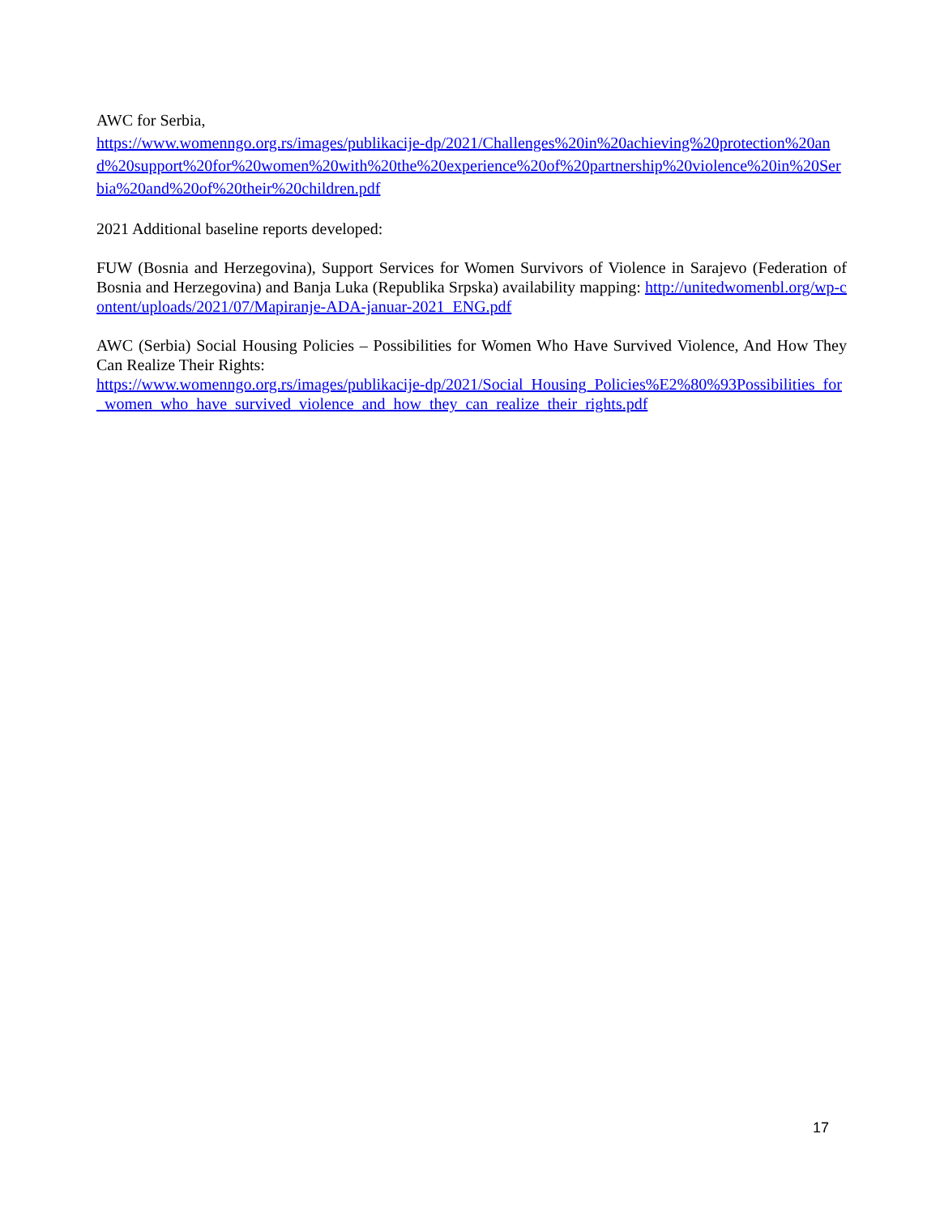AWC for Serbia,
https://www.womenngo.org.rs/images/publikacije-dp/2021/Challenges%20in%20achieving%20protection%20and%20support%20for%20women%20with%20the%20experience%20of%20partnership%20violence%20in%20Serbia%20and%20of%20their%20children.pdf
2021 Additional baseline reports developed:
FUW (Bosnia and Herzegovina), Support Services for Women Survivors of Violence in Sarajevo (Federation of Bosnia and Herzegovina) and Banja Luka (Republika Srpska) availability mapping: http://unitedwomenbl.org/wp-content/uploads/2021/07/Mapiranje-ADA-januar-2021_ENG.pdf
AWC (Serbia) Social Housing Policies – Possibilities for Women Who Have Survived Violence, And How They Can Realize Their Rights:
https://www.womenngo.org.rs/images/publikacije-dp/2021/Social_Housing_Policies%E2%80%93Possibilities_for_women_who_have_survived_violence_and_how_they_can_realize_their_rights.pdf
17